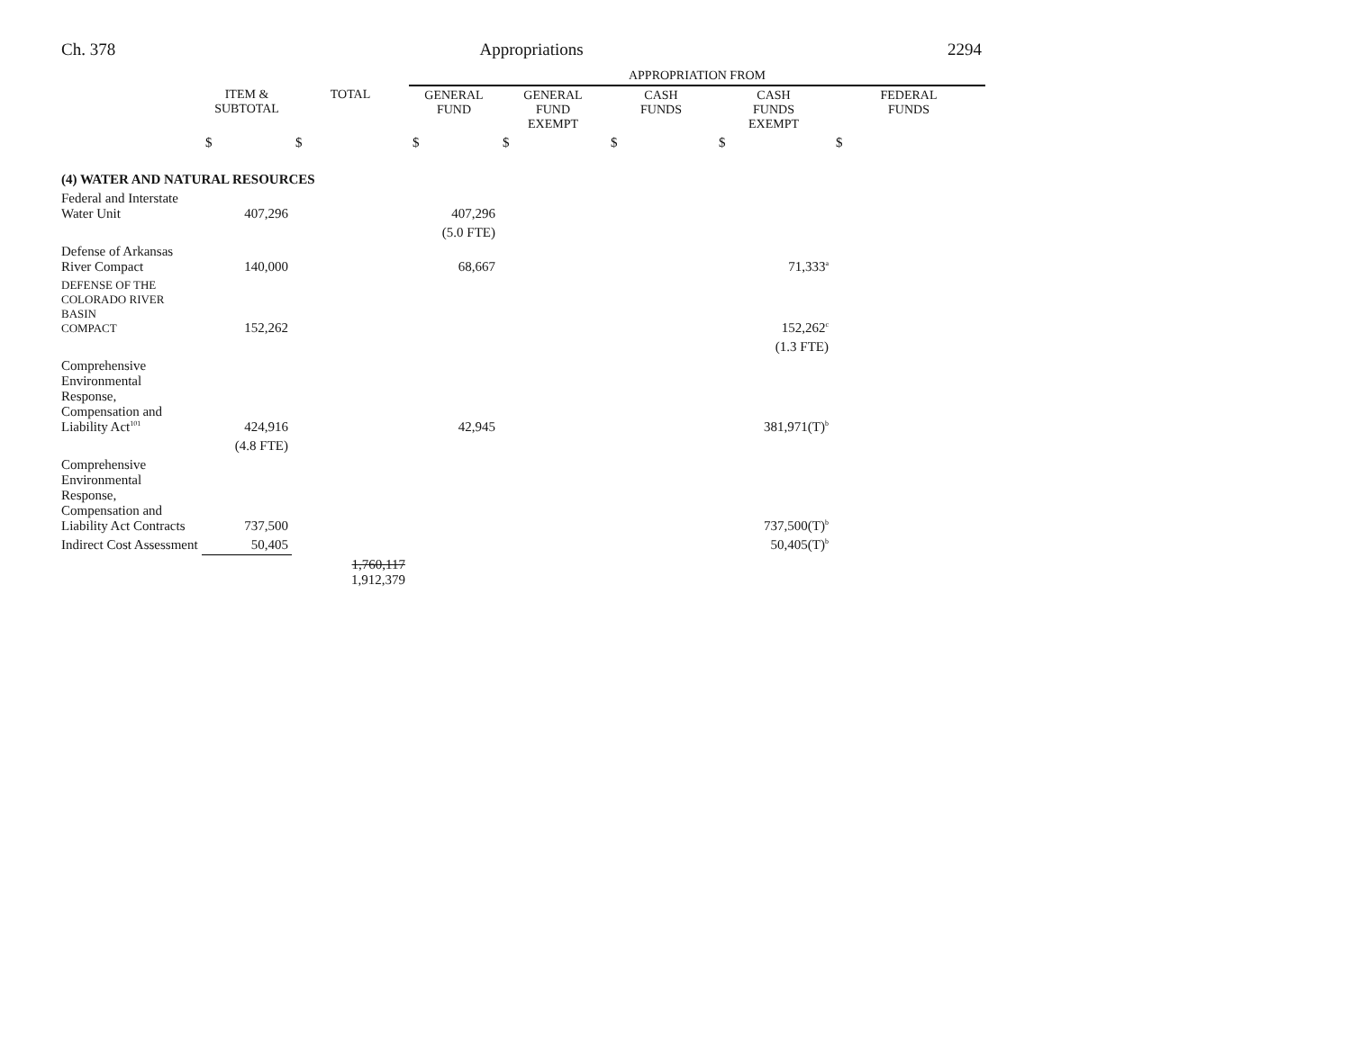Ch. 378 Appropriations 2294
| | | | APPROPRIATION FROM | | | | |
| --- | --- | --- | --- | --- | --- | --- | --- |
| | ITEM & SUBTOTAL | TOTAL | GENERAL FUND | GENERAL FUND EXEMPT | CASH FUNDS | CASH FUNDS EXEMPT | FEDERAL FUNDS |
| | $ | $ | $ | $ | $ | $ | $ |
| (4) WATER AND NATURAL RESOURCES | | | | | | | |
| Federal and Interstate Water Unit | 407,296 | | 407,296 | | | | |
| | | | (5.0 FTE) | | | | |
| Defense of Arkansas River Compact | 140,000 | | 68,667 | | | 71,333<sup>a</sup> | |
| D EFENSE OF THE C OLORADO R IVER B ASIN C OMPACT | 152,262 | | | | | 152,262<sup>c</sup> | |
| | | | | | | (1.3 FTE) | |
| Comprehensive Environmental Response, Compensation and Liability Act<sup>101</sup> | 424,916 | | 42,945 | | | 381,971(T)<sup>b</sup> | |
| | (4.8 FTE) | | | | | | |
| Comprehensive Environmental Response, Compensation and Liability Act Contracts | 737,500 | | | | | 737,500(T)<sup>b</sup> | |
| Indirect Cost Assessment | 50,405 | | | | | 50,405(T)<sup>b</sup> | |
| | | 1,760,117 1,912,379 | | | | | |